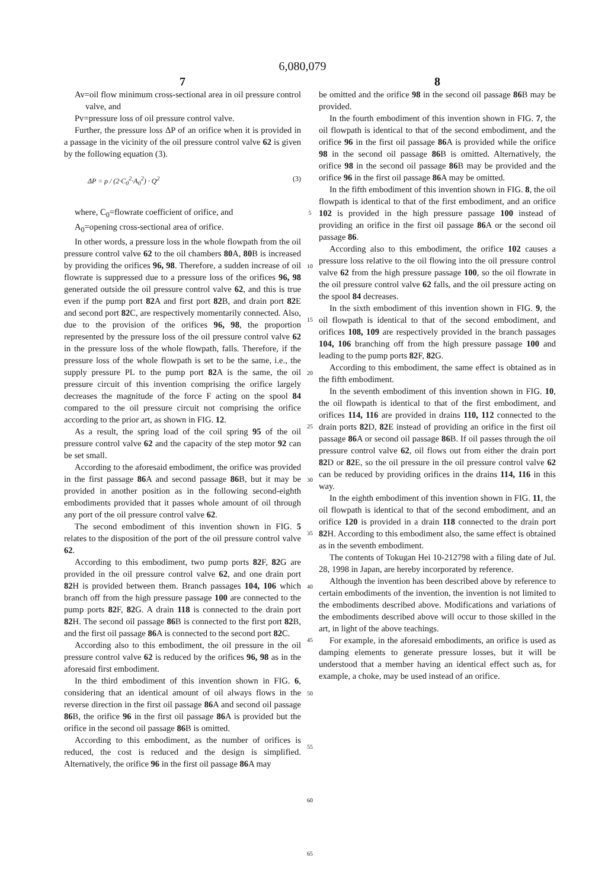6,080,079
7
Av=oil flow minimum cross-sectional area in oil pressure control valve, and
Pv=pressure loss of oil pressure control valve.
Further, the pressure loss ΔP of an orifice when it is provided in a passage in the vicinity of the oil pressure control valve 62 is given by the following equation (3).
ΔP = ρ / (2·C<sub>0</sub><sup>2</sup>·A<sub>0</sub><sup>2</sup>) · Q<sup>2</sup> (3)
where, C<sub>0</sub>=flowrate coefficient of orifice, and
A<sub>0</sub>=opening cross-sectional area of orifice.
In other words, a pressure loss in the whole flowpath from the oil pressure control valve 62 to the oil chambers 80 A, 80 B is increased by providing the orifices 96, 98. Therefore, a sudden increase of oil flowrate is suppressed due to a pressure loss of the orifices 96, 98 generated outside the oil pressure control valve 62, and this is true even if the pump port 82 A and first port 82 B, and drain port 82 E and second port 82 C, are respectively momentarily connected. Also, due to the provision of the orifices 96, 98, the proportion represented by the pressure loss of the oil pressure control valve 62 in the pressure loss of the whole flowpath, falls. Therefore, if the pressure loss of the whole flowpath is set to be the same, i.e., the supply pressure PL to the pump port 82 A is the same, the oil pressure circuit of this invention comprising the orifice largely decreases the magnitude of the force F acting on the spool 84 compared to the oil pressure circuit not comprising the orifice according to the prior art, as shown in FIG. 12.
As a result, the spring load of the coil spring 95 of the oil pressure control valve 62 and the capacity of the step motor 92 can be set small.
According to the aforesaid embodiment, the orifice was provided in the first passage 86 A and second passage 86 B, but it may be provided in another position as in the following second-eighth embodiments provided that it passes whole amount of oil through any port of the oil pressure control valve 62.
The second embodiment of this invention shown in FIG. 5 relates to the disposition of the port of the oil pressure control valve 62.
According to this embodiment, two pump ports 82 F, 82 G are provided in the oil pressure control valve 62, and one drain port 82 H is provided between them. Branch passages 104, 106 which branch off from the high pressure passage 100 are connected to the pump ports 82 F, 82 G. A drain 118 is connected to the drain port 82 H. The second oil passage 86 B is connected to the first port 82 B, and the first oil passage 86 A is connected to the second port 82 C.
According also to this embodiment, the oil pressure in the oil pressure control valve 62 is reduced by the orifices 96, 98 as in the aforesaid first embodiment.
In the third embodiment of this invention shown in FIG. 6, considering that an identical amount of oil always flows in the reverse direction in the first oil passage 86 A and second oil passage 86 B, the orifice 96 in the first oil passage 86 A is provided but the orifice in the second oil passage 86 B is omitted.
According to this embodiment, as the number of orifices is reduced, the cost is reduced and the design is simplified. Alternatively, the orifice 96 in the first oil passage 86 A may
5
10
15
20
25
30
35
40
45
50
55
60
65
8
be omitted and the orifice 98 in the second oil passage 86 B may be provided.
In the fourth embodiment of this invention shown in FIG. 7, the oil flowpath is identical to that of the second embodiment, and the orifice 96 in the first oil passage 86 A is provided while the orifice 98 in the second oil passage 86 B is omitted. Alternatively, the orifice 98 in the second oil passage 86 B may be provided and the orifice 96 in the first oil passage 86 A may be omitted.
In the fifth embodiment of this invention shown in FIG. 8, the oil flowpath is identical to that of the first embodiment, and an orifice 102 is provided in the high pressure passage 100 instead of providing an orifice in the first oil passage 86 A or the second oil passage 86.
According also to this embodiment, the orifice 102 causes a pressure loss relative to the oil flowing into the oil pressure control valve 62 from the high pressure passage 100, so the oil flowrate in the oil pressure control valve 62 falls, and the oil pressure acting on the spool 84 decreases.
In the sixth embodiment of this invention shown in FIG. 9, the oil flowpath is identical to that of the second embodiment, and orifices 108, 109 are respectively provided in the branch passages 104, 106 branching off from the high pressure passage 100 and leading to the pump ports 82 F, 82 G.
According to this embodiment, the same effect is obtained as in the fifth embodiment.
In the seventh embodiment of this invention shown in FIG. 10, the oil flowpath is identical to that of the first embodiment, and orifices 114, 116 are provided in drains 110, 112 connected to the drain ports 82 D, 82 E instead of providing an orifice in the first oil passage 86 A or second oil passage 86 B. If oil passes through the oil pressure control valve 62, oil flows out from either the drain port 82 D or 82 E, so the oil pressure in the oil pressure control valve 62 can be reduced by providing orifices in the drains 114, 116 in this way.
In the eighth embodiment of this invention shown in FIG. 11, the oil flowpath is identical to that of the second embodiment, and an orifice 120 is provided in a drain 118 connected to the drain port 82 H. According to this embodiment also, the same effect is obtained as in the seventh embodiment.
The contents of Tokugan Hei 10-212798 with a filing date of Jul. 28, 1998 in Japan, are hereby incorporated by reference.
Although the invention has been described above by reference to certain embodiments of the invention, the invention is not limited to the embodiments described above. Modifications and variations of the embodiments described above will occur to those skilled in the art, in light of the above teachings.
For example, in the aforesaid embodiments, an orifice is used as damping elements to generate pressure losses, but it will be understood that a member having an identical effect such as, for example, a choke, may be used instead of an orifice.